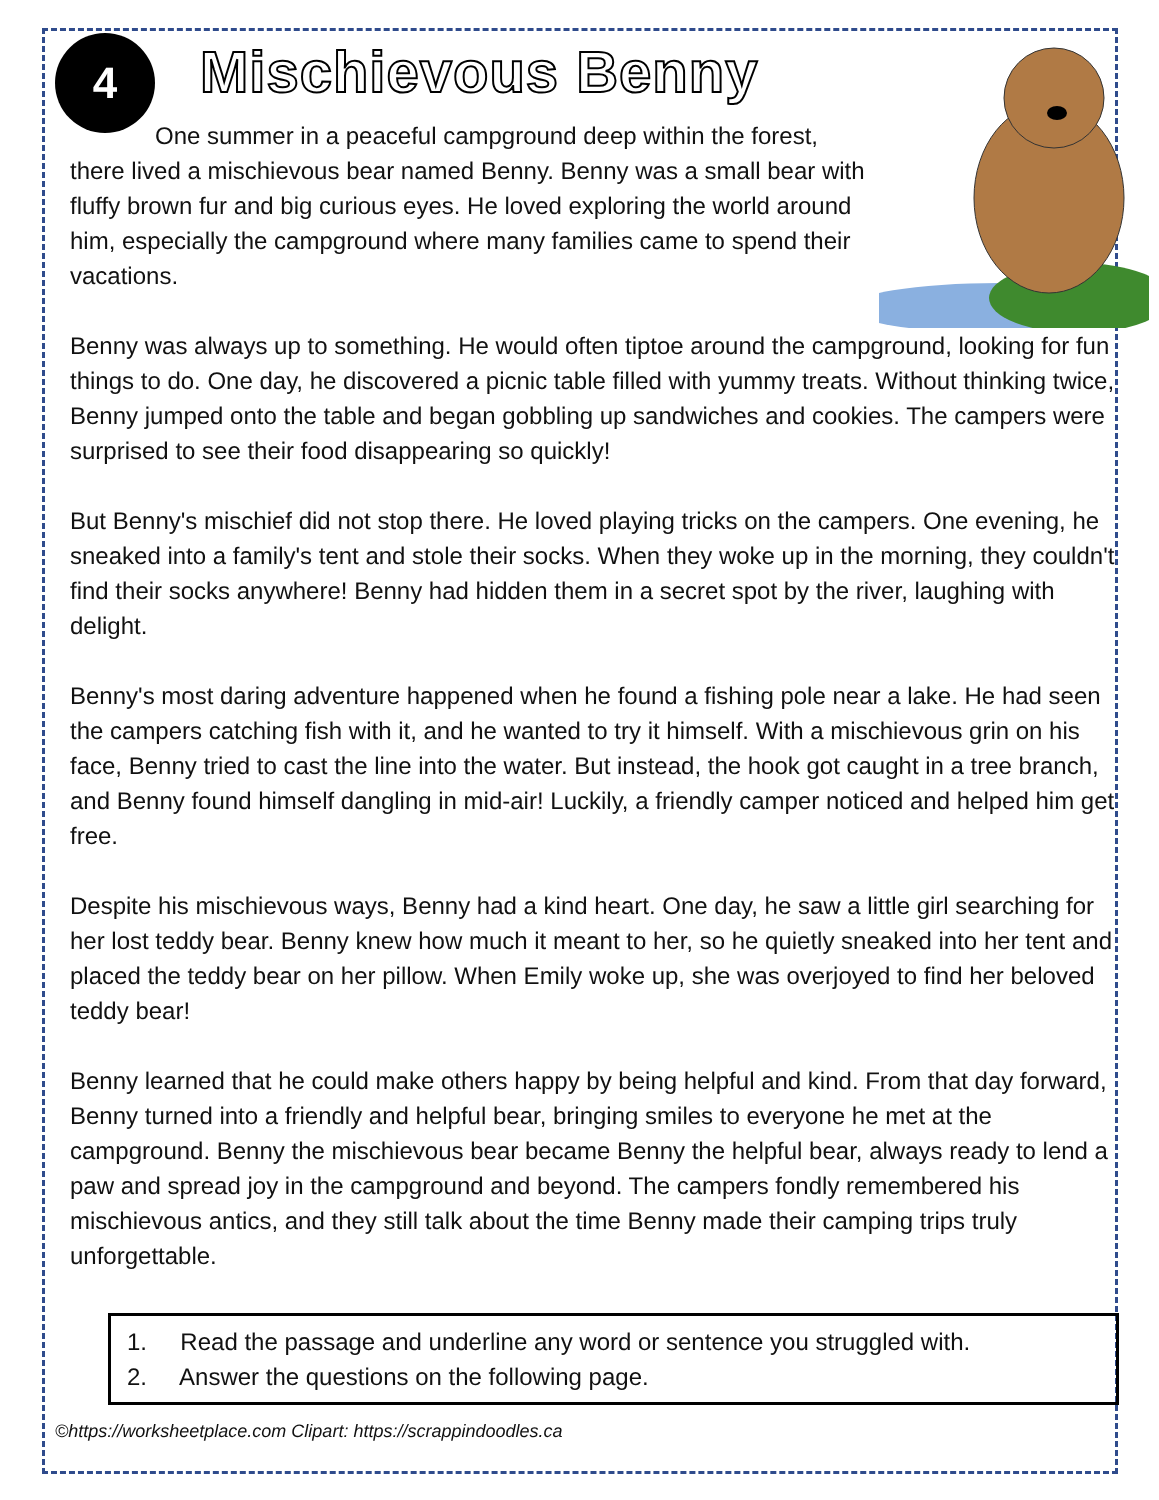4
Mischievous Benny
One summer in a peaceful campground deep within the forest, there lived a mischievous bear named Benny. Benny was a small bear with fluffy brown fur and big curious eyes. He loved exploring the world around him, especially the campground where many families came to spend their vacations.
Benny was always up to something. He would often tiptoe around the campground, looking for fun things to do. One day, he discovered a picnic table filled with yummy treats. Without thinking twice, Benny jumped onto the table and began gobbling up sandwiches and cookies. The campers were surprised to see their food disappearing so quickly!
But Benny's mischief did not stop there. He loved playing tricks on the campers. One evening, he sneaked into a family's tent and stole their socks. When they woke up in the morning, they couldn't find their socks anywhere! Benny had hidden them in a secret spot by the river, laughing with delight.
Benny's most daring adventure happened when he found a fishing pole near a lake. He had seen the campers catching fish with it, and he wanted to try it himself. With a mischievous grin on his face, Benny tried to cast the line into the water. But instead, the hook got caught in a tree branch, and Benny found himself dangling in mid-air! Luckily, a friendly camper noticed and helped him get free.
Despite his mischievous ways, Benny had a kind heart. One day, he saw a little girl searching for her lost teddy bear. Benny knew how much it meant to her, so he quietly sneaked into her tent and placed the teddy bear on her pillow. When Emily woke up, she was overjoyed to find her beloved teddy bear!
Benny learned that he could make others happy by being helpful and kind. From that day forward, Benny turned into a friendly and helpful bear, bringing smiles to everyone he met at the campground. Benny the mischievous bear became Benny the helpful bear, always ready to lend a paw and spread joy in the campground and beyond. The campers fondly remembered his mischievous antics, and they still talk about the time Benny made their camping trips truly unforgettable.
1. Read the passage and underline any word or sentence you struggled with.
2. Answer the questions on the following page.
©https://worksheetplace.com Clipart: https://scrappindoodles.ca